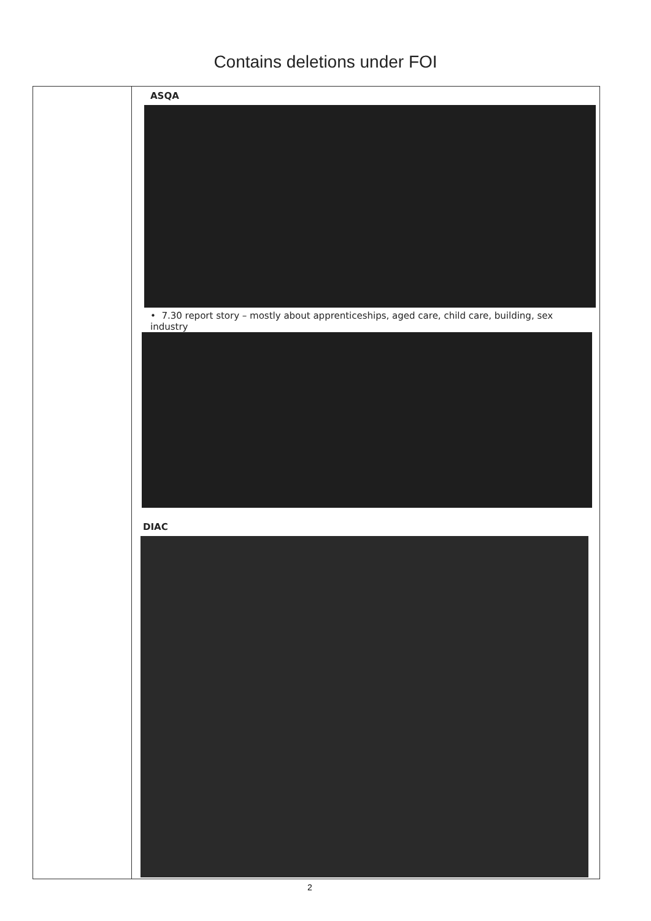Contains deletions under FOI
| | ASQA • 7.30 report story – mostly about apprenticeships, aged care, child care, building, sex industry DIAC |
2